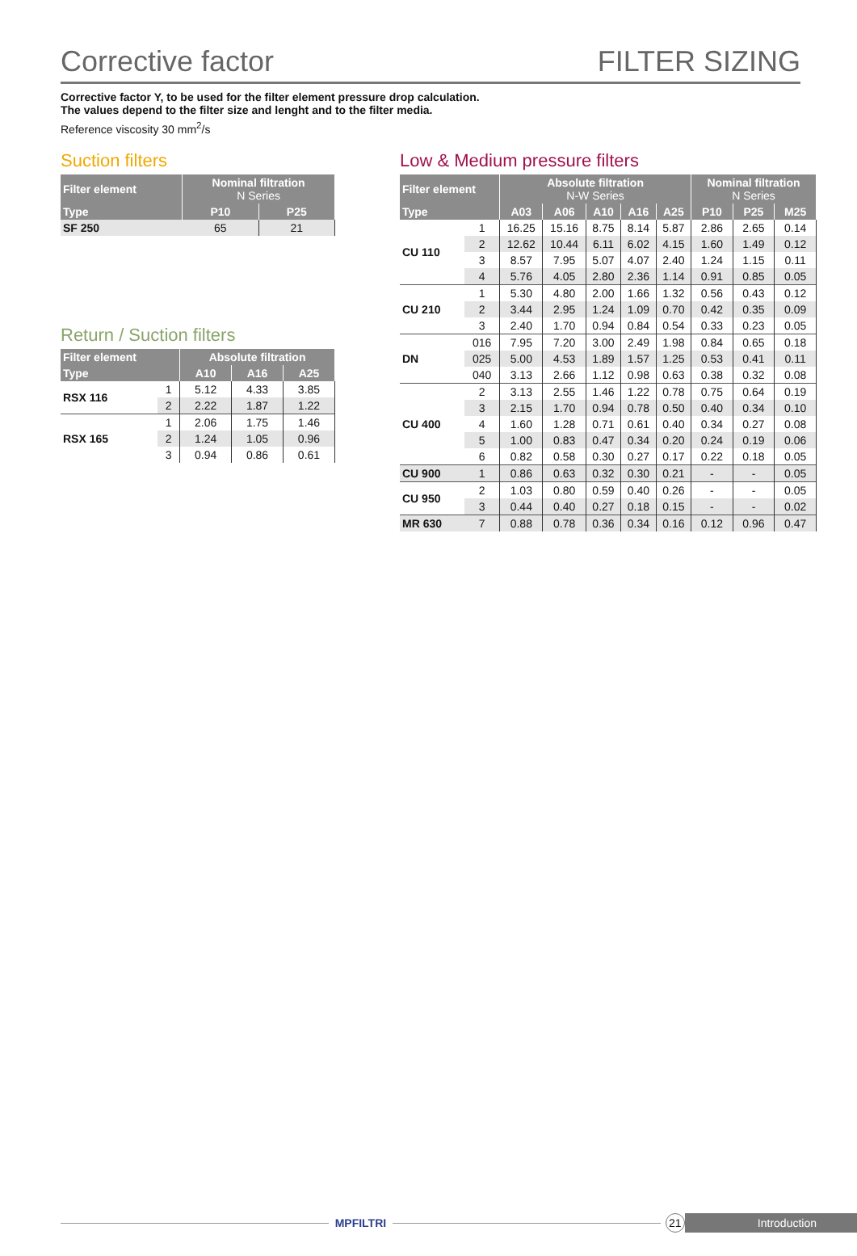Corrective factor
FILTER SIZING
Corrective factor Y, to be used for the filter element pressure drop calculation.
The values depend to the filter size and lenght and to the filter media.
Reference viscosity 30 mm<sup>2</sup>/s
Suction filters
| Filter element | Nominal filtration N Series | |
| --- | --- | --- |
| Type | P10 | P25 |
| SF 250 | 65 | 21 |
Return / Suction filters
| Filter element | | Absolute filtration | | |
| --- | --- | --- | --- | --- |
| Type | | A10 | A16 | A25 |
| RSX 116 | 1 | 5.12 | 4.33 | 3.85 |
| | 2 | 2.22 | 1.87 | 1.22 |
| RSX 165 | 1 | 2.06 | 1.75 | 1.46 |
| | 2 | 1.24 | 1.05 | 0.96 |
| | 3 | 0.94 | 0.86 | 0.61 |
Low & Medium pressure filters
| Filter element | | Absolute filtration N-W Series | | | | | Nominal filtration N Series | | |
| --- | --- | --- | --- | --- | --- | --- | --- | --- | --- |
| Type | | A03 | A06 | A10 | A16 | A25 | P10 | P25 | M25 |
| CU 110 | 1 | 16.25 | 15.16 | 8.75 | 8.14 | 5.87 | 2.86 | 2.65 | 0.14 |
| | 2 | 12.62 | 10.44 | 6.11 | 6.02 | 4.15 | 1.60 | 1.49 | 0.12 |
| | 3 | 8.57 | 7.95 | 5.07 | 4.07 | 2.40 | 1.24 | 1.15 | 0.11 |
| | 4 | 5.76 | 4.05 | 2.80 | 2.36 | 1.14 | 0.91 | 0.85 | 0.05 |
| CU 210 | 1 | 5.30 | 4.80 | 2.00 | 1.66 | 1.32 | 0.56 | 0.43 | 0.12 |
| | 2 | 3.44 | 2.95 | 1.24 | 1.09 | 0.70 | 0.42 | 0.35 | 0.09 |
| | 3 | 2.40 | 1.70 | 0.94 | 0.84 | 0.54 | 0.33 | 0.23 | 0.05 |
| DN | 016 | 7.95 | 7.20 | 3.00 | 2.49 | 1.98 | 0.84 | 0.65 | 0.18 |
| | 025 | 5.00 | 4.53 | 1.89 | 1.57 | 1.25 | 0.53 | 0.41 | 0.11 |
| | 040 | 3.13 | 2.66 | 1.12 | 0.98 | 0.63 | 0.38 | 0.32 | 0.08 |
| CU 400 | 2 | 3.13 | 2.55 | 1.46 | 1.22 | 0.78 | 0.75 | 0.64 | 0.19 |
| | 3 | 2.15 | 1.70 | 0.94 | 0.78 | 0.50 | 0.40 | 0.34 | 0.10 |
| | 4 | 1.60 | 1.28 | 0.71 | 0.61 | 0.40 | 0.34 | 0.27 | 0.08 |
| | 5 | 1.00 | 0.83 | 0.47 | 0.34 | 0.20 | 0.24 | 0.19 | 0.06 |
| | 6 | 0.82 | 0.58 | 0.30 | 0.27 | 0.17 | 0.22 | 0.18 | 0.05 |
| CU 900 | 1 | 0.86 | 0.63 | 0.32 | 0.30 | 0.21 | - | - | 0.05 |
| CU 950 | 2 | 1.03 | 0.80 | 0.59 | 0.40 | 0.26 | - | - | 0.05 |
| | 3 | 0.44 | 0.40 | 0.27 | 0.18 | 0.15 | - | - | 0.02 |
| MR 630 | 7 | 0.88 | 0.78 | 0.36 | 0.34 | 0.16 | 0.12 | 0.96 | 0.47 |
MPFILTRI
21
Introduction